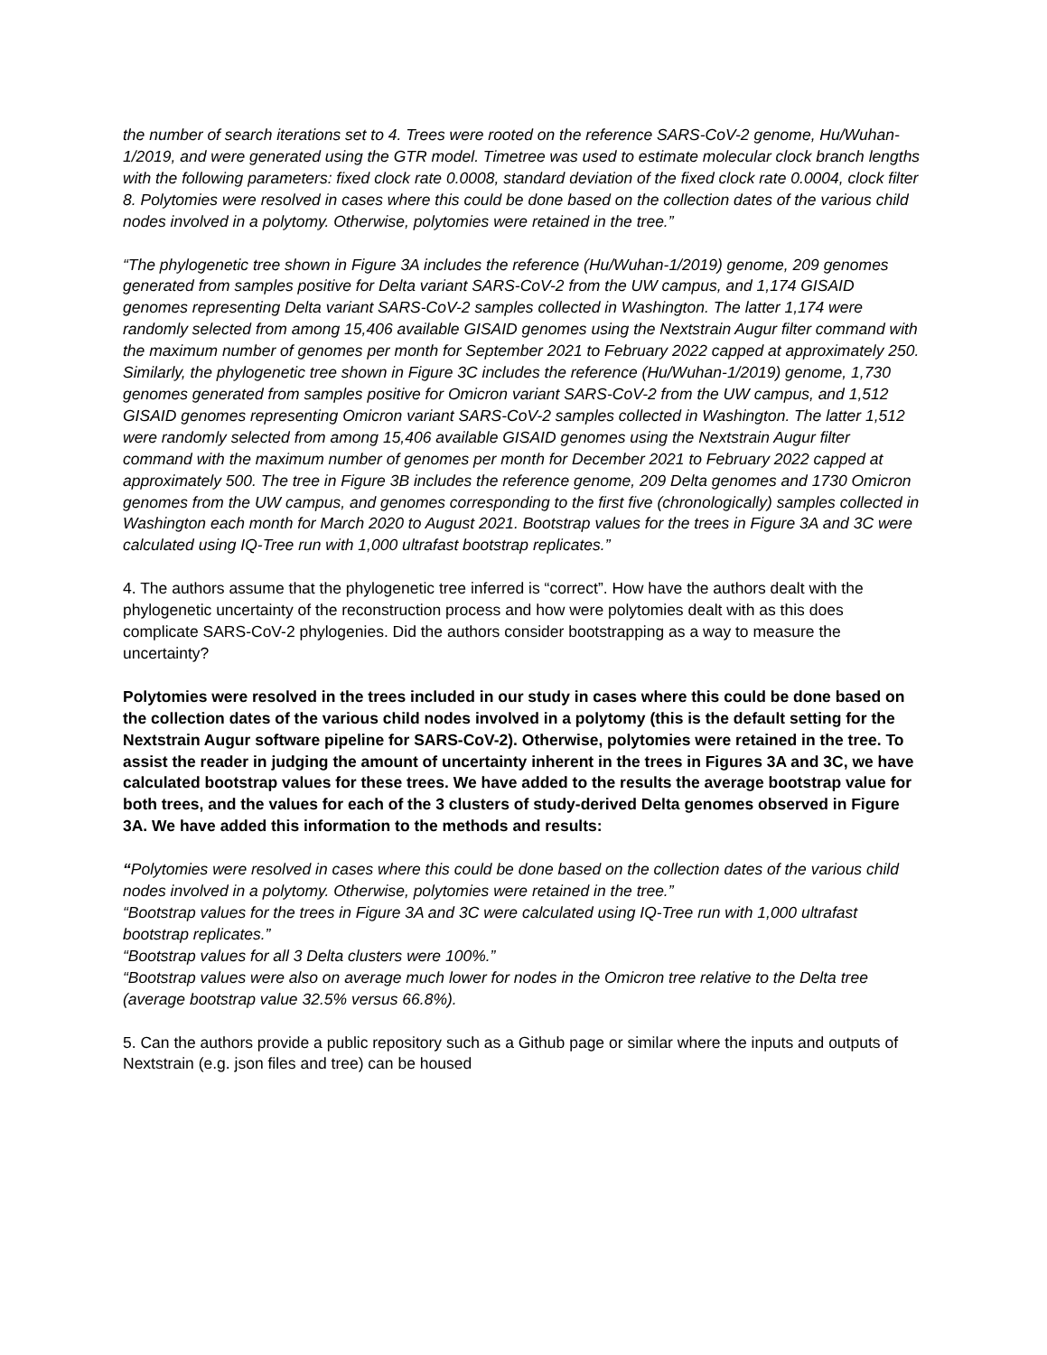the number of search iterations set to 4. Trees were rooted on the reference SARS-CoV-2 genome, Hu/Wuhan-1/2019, and were generated using the GTR model. Timetree was used to estimate molecular clock branch lengths with the following parameters: fixed clock rate 0.0008, standard deviation of the fixed clock rate 0.0004, clock filter 8. Polytomies were resolved in cases where this could be done based on the collection dates of the various child nodes involved in a polytomy. Otherwise, polytomies were retained in the tree.”
“The phylogenetic tree shown in Figure 3A includes the reference (Hu/Wuhan-1/2019) genome, 209 genomes generated from samples positive for Delta variant SARS-CoV-2 from the UW campus, and 1,174 GISAID genomes representing Delta variant SARS-CoV-2 samples collected in Washington. The latter 1,174 were randomly selected from among 15,406 available GISAID genomes using the Nextstrain Augur filter command with the maximum number of genomes per month for September 2021 to February 2022 capped at approximately 250. Similarly, the phylogenetic tree shown in Figure 3C includes the reference (Hu/Wuhan-1/2019) genome, 1,730 genomes generated from samples positive for Omicron variant SARS-CoV-2 from the UW campus, and 1,512 GISAID genomes representing Omicron variant SARS-CoV-2 samples collected in Washington. The latter 1,512 were randomly selected from among 15,406 available GISAID genomes using the Nextstrain Augur filter command with the maximum number of genomes per month for December 2021 to February 2022 capped at approximately 500. The tree in Figure 3B includes the reference genome, 209 Delta genomes and 1730 Omicron genomes from the UW campus, and genomes corresponding to the first five (chronologically) samples collected in Washington each month for March 2020 to August 2021. Bootstrap values for the trees in Figure 3A and 3C were calculated using IQ-Tree run with 1,000 ultrafast bootstrap replicates.”
4. The authors assume that the phylogenetic tree inferred is “correct”. How have the authors dealt with the phylogenetic uncertainty of the reconstruction process and how were polytomies dealt with as this does complicate SARS-CoV-2 phylogenies. Did the authors consider bootstrapping as a way to measure the uncertainty?
Polytomies were resolved in the trees included in our study in cases where this could be done based on the collection dates of the various child nodes involved in a polytomy (this is the default setting for the Nextstrain Augur software pipeline for SARS-CoV-2). Otherwise, polytomies were retained in the tree. To assist the reader in judging the amount of uncertainty inherent in the trees in Figures 3A and 3C, we have calculated bootstrap values for these trees. We have added to the results the average bootstrap value for both trees, and the values for each of the 3 clusters of study-derived Delta genomes observed in Figure 3A. We have added this information to the methods and results:
“Polytomies were resolved in cases where this could be done based on the collection dates of the various child nodes involved in a polytomy. Otherwise, polytomies were retained in the tree.”
“Bootstrap values for the trees in Figure 3A and 3C were calculated using IQ-Tree run with 1,000 ultrafast bootstrap replicates.”
“Bootstrap values for all 3 Delta clusters were 100%.”
“Bootstrap values were also on average much lower for nodes in the Omicron tree relative to the Delta tree (average bootstrap value 32.5% versus 66.8%).
5. Can the authors provide a public repository such as a Github page or similar where the inputs and outputs of Nextstrain (e.g. json files and tree) can be housed